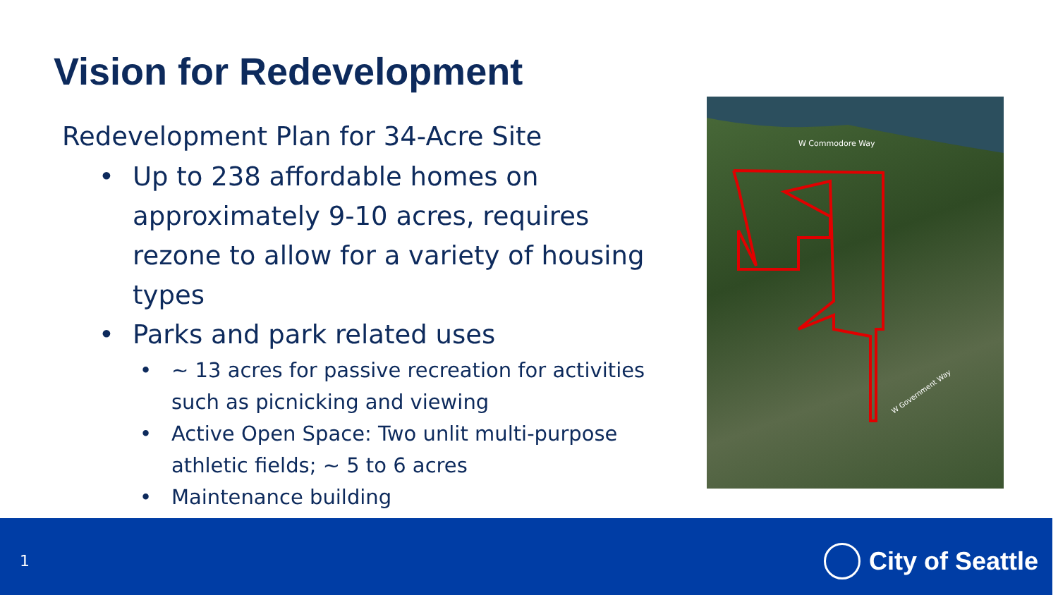Vision for Redevelopment
Redevelopment Plan for 34-Acre Site
• Up to 238 affordable homes on approximately 9-10 acres, requires rezone to allow for a variety of housing types
• Parks and park related uses
• ~ 13 acres for passive recreation for activities such as picnicking and viewing
• Active Open Space: Two unlit multi-purpose athletic fields; ~ 5 to 6 acres
• Maintenance building
W Commodore Way
W Government Way
1 City of Seattle